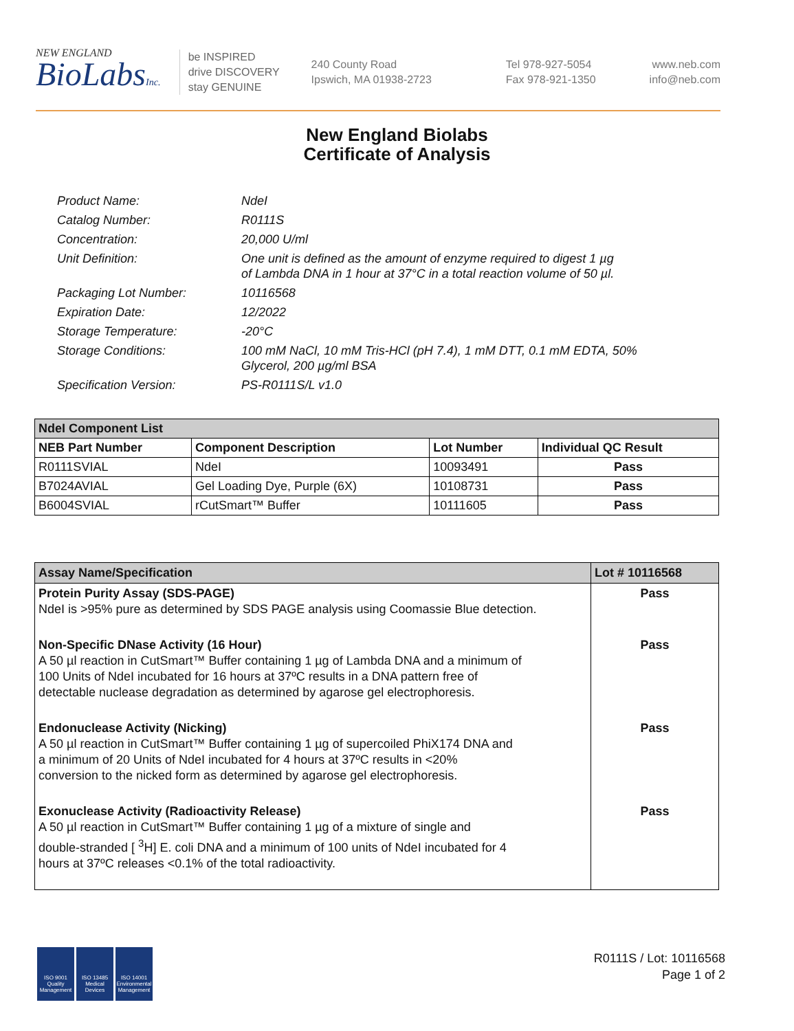NEW ENGLAND
BioLabsInc.
be INSPIRED
drive DISCOVERY
stay GENUINE
240 County Road
Ipswich, MA 01938-2723
Tel 978-927-5054
Fax 978-921-1350
www.neb.com
info@neb.com
New England Biolabs
Certificate of Analysis
| Product Name: | NdeI |
| Catalog Number: | R0111S |
| Concentration: | 20,000 U/ml |
| Unit Definition: | One unit is defined as the amount of enzyme required to digest 1 µg of Lambda DNA in 1 hour at 37°C in a total reaction volume of 50 µl. |
| Packaging Lot Number: | 10116568 |
| Expiration Date: | 12/2022 |
| Storage Temperature: | -20°C |
| Storage Conditions: | 100 mM NaCl, 10 mM Tris-HCl (pH 7.4), 1 mM DTT, 0.1 mM EDTA, 50% Glycerol, 200 µg/ml BSA |
| Specification Version: | PS-R0111S/L v1.0 |
| NdeI Component List | | | |
| NEB Part Number | Component Description | Lot Number | Individual QC Result |
| R0111SVIAL | NdeI | 10093491 | Pass |
| B7024AVIAL | Gel Loading Dye, Purple (6X) | 10108731 | Pass |
| B6004SVIAL | rCutSmart™ Buffer | 10111605 | Pass |
| Assay Name/Specification | Lot # 10116568 |
| Protein Purity Assay (SDS-PAGE) NdeI is >95% pure as determined by SDS PAGE analysis using Coomassie Blue detection. | Pass |
| Non-Specific DNase Activity (16 Hour) A 50 µl reaction in CutSmart™ Buffer containing 1 µg of Lambda DNA and a minimum of 100 Units of NdeI incubated for 16 hours at 37ºC results in a DNA pattern free of detectable nuclease degradation as determined by agarose gel electrophoresis. | Pass |
| Endonuclease Activity (Nicking) A 50 µl reaction in CutSmart™ Buffer containing 1 µg of supercoiled PhiX174 DNA and a minimum of 20 Units of NdeI incubated for 4 hours at 37ºC results in <20% conversion to the nicked form as determined by agarose gel electrophoresis. | Pass |
| Exonuclease Activity (Radioactivity Release) A 50 µl reaction in CutSmart™ Buffer containing 1 µg of a mixture of single and double-stranded [ <sup>3</sup>H] E. coli DNA and a minimum of 100 units of NdeI incubated for 4 hours at 37ºC releases <0.1% of the total radioactivity. | Pass |
ISO 9001 Quality Management
ISO 13485 Medical Devices
ISO 14001 Environmental Management
R0111S / Lot: 10116568
Page 1 of 2